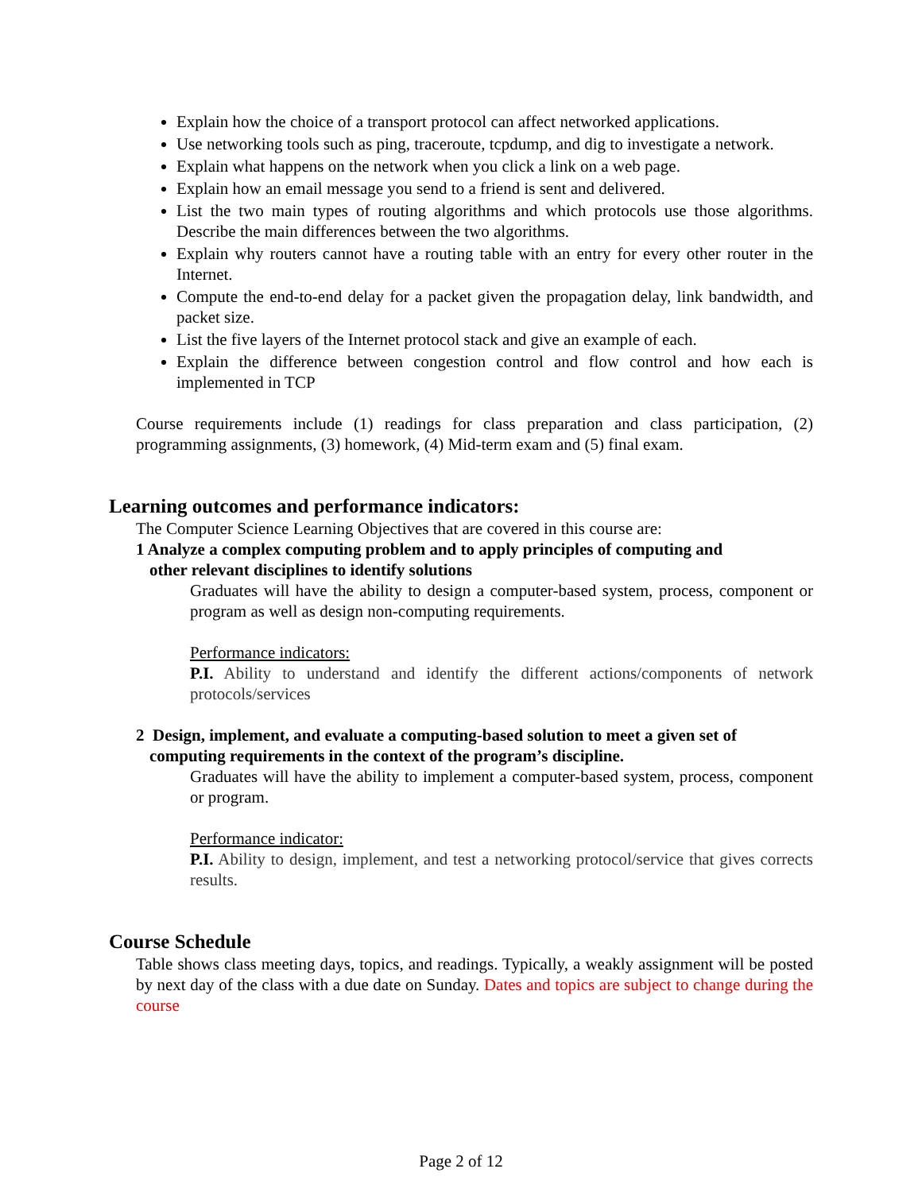Explain how the choice of a transport protocol can affect networked applications.
Use networking tools such as ping, traceroute, tcpdump, and dig to investigate a network.
Explain what happens on the network when you click a link on a web page.
Explain how an email message you send to a friend is sent and delivered.
List the two main types of routing algorithms and which protocols use those algorithms. Describe the main differences between the two algorithms.
Explain why routers cannot have a routing table with an entry for every other router in the Internet.
Compute the end-to-end delay for a packet given the propagation delay, link bandwidth, and packet size.
List the five layers of the Internet protocol stack and give an example of each.
Explain the difference between congestion control and flow control and how each is implemented in TCP
Course requirements include (1) readings for class preparation and class participation, (2) programming assignments, (3) homework, (4) Mid-term exam and (5) final exam.
Learning outcomes and performance indicators:
The Computer Science Learning Objectives that are covered in this course are:
1 Analyze a complex computing problem and to apply principles of computing and
other relevant disciplines to identify solutions
Graduates will have the ability to design a computer-based system, process, component or program as well as design non-computing requirements.
Performance indicators:
P.I. Ability to understand and identify the different actions/components of network protocols/services
2 Design, implement, and evaluate a computing-based solution to meet a given set of
computing requirements in the context of the program’s discipline.
Graduates will have the ability to implement a computer-based system, process, component or program.
Performance indicator:
P.I. Ability to design, implement, and test a networking protocol/service that gives corrects results.
Course Schedule
Table shows class meeting days, topics, and readings. Typically, a weakly assignment will be posted by next day of the class with a due date on Sunday. Dates and topics are subject to change during the course
Page 2 of 12